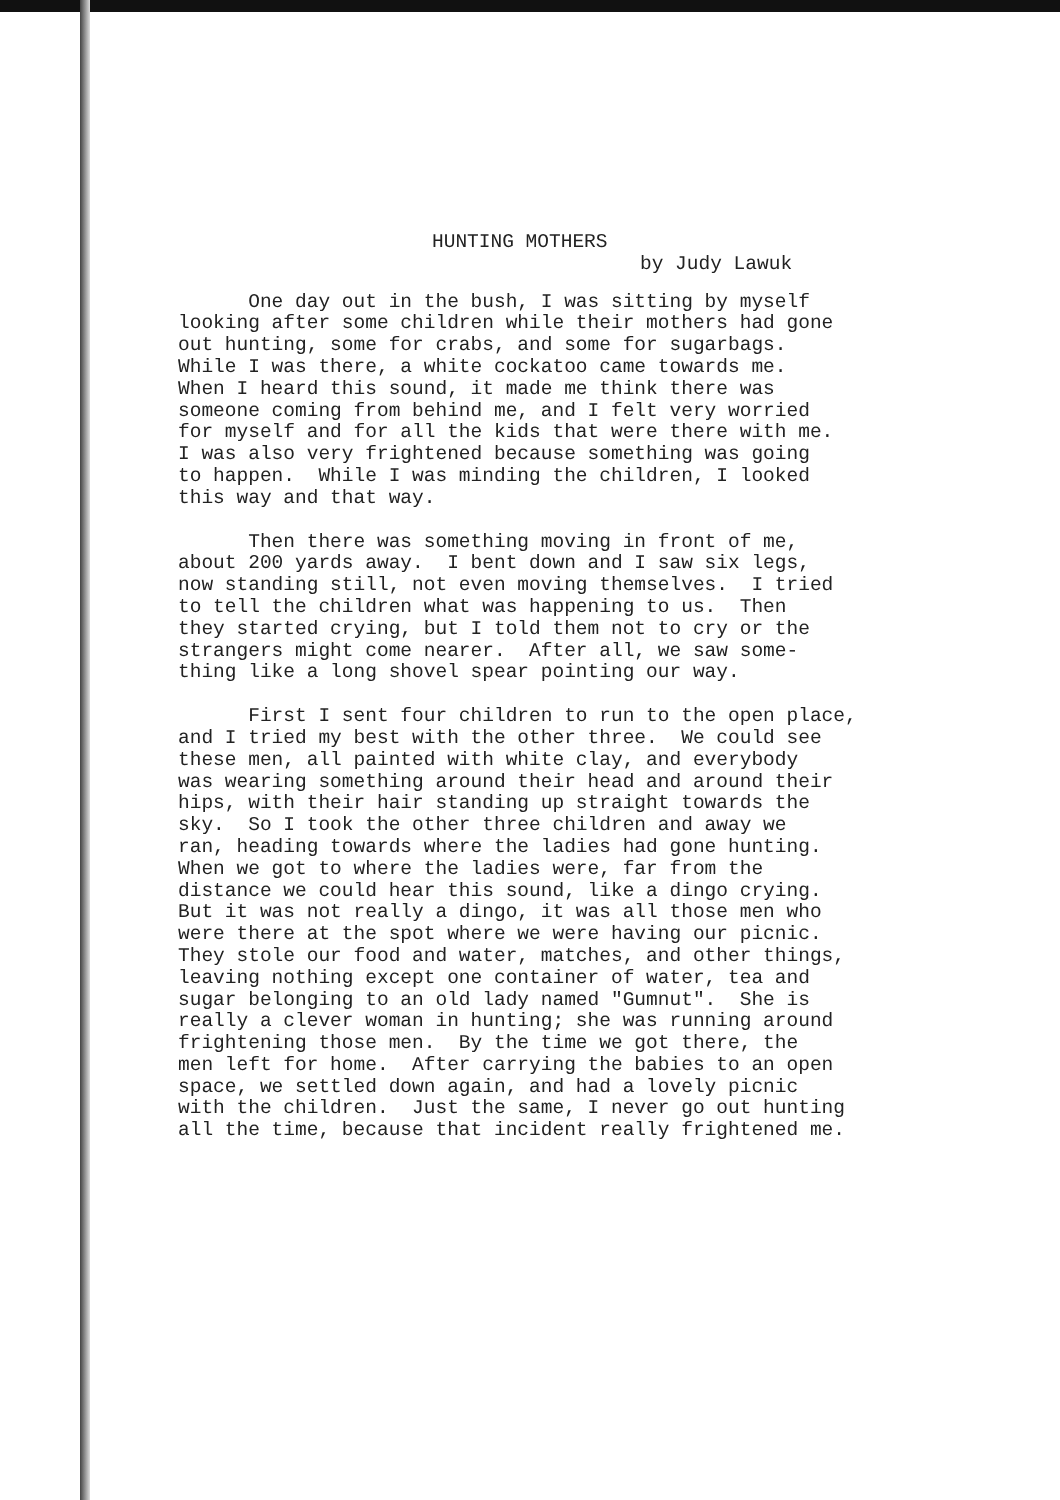HUNTING MOTHERS
by Judy Lawuk
One day out in the bush, I was sitting by myself looking after some children while their mothers had gone out hunting, some for crabs, and some for sugarbags. While I was there, a white cockatoo came towards me. When I heard this sound, it made me think there was someone coming from behind me, and I felt very worried for myself and for all the kids that were there with me. I was also very frightened because something was going to happen. While I was minding the children, I looked this way and that way.
Then there was something moving in front of me, about 200 yards away. I bent down and I saw six legs, now standing still, not even moving themselves. I tried to tell the children what was happening to us. Then they started crying, but I told them not to cry or the strangers might come nearer. After all, we saw some- thing like a long shovel spear pointing our way.
First I sent four children to run to the open place, and I tried my best with the other three. We could see these men, all painted with white clay, and everybody was wearing something around their head and around their hips, with their hair standing up straight towards the sky. So I took the other three children and away we ran, heading towards where the ladies had gone hunting. When we got to where the ladies were, far from the distance we could hear this sound, like a dingo crying. But it was not really a dingo, it was all those men who were there at the spot where we were having our picnic. They stole our food and water, matches, and other things, leaving nothing except one container of water, tea and sugar belonging to an old lady named "Gumnut". She is really a clever woman in hunting; she was running around frightening those men. By the time we got there, the men left for home. After carrying the babies to an open space, we settled down again, and had a lovely picnic with the children. Just the same, I never go out hunting all the time, because that incident really frightened me.